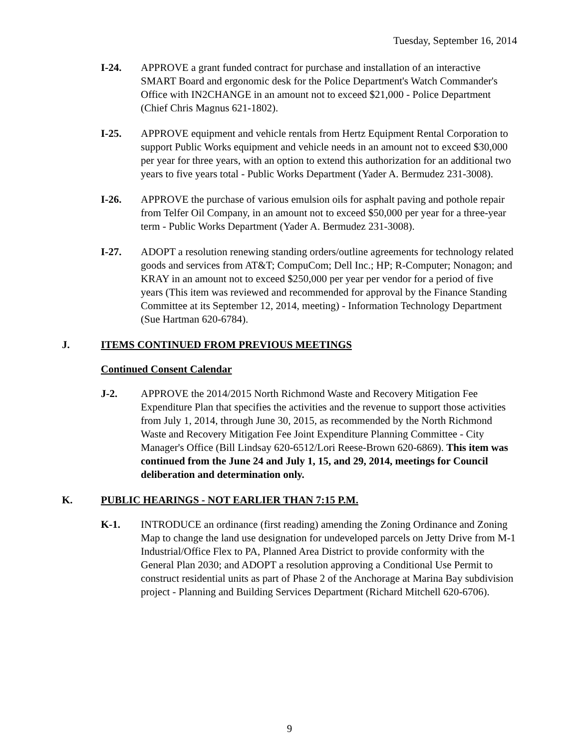Tuesday, September 16, 2014
I-24. APPROVE a grant funded contract for purchase and installation of an interactive SMART Board and ergonomic desk for the Police Department's Watch Commander's Office with IN2CHANGE in an amount not to exceed $21,000 - Police Department (Chief Chris Magnus 621-1802).
I-25. APPROVE equipment and vehicle rentals from Hertz Equipment Rental Corporation to support Public Works equipment and vehicle needs in an amount not to exceed $30,000 per year for three years, with an option to extend this authorization for an additional two years to five years total - Public Works Department (Yader A. Bermudez 231-3008).
I-26. APPROVE the purchase of various emulsion oils for asphalt paving and pothole repair from Telfer Oil Company, in an amount not to exceed $50,000 per year for a three-year term - Public Works Department (Yader A. Bermudez 231-3008).
I-27. ADOPT a resolution renewing standing orders/outline agreements for technology related goods and services from AT&T; CompuCom; Dell Inc.; HP; R-Computer; Nonagon; and KRAY in an amount not to exceed $250,000 per year per vendor for a period of five years (This item was reviewed and recommended for approval by the Finance Standing Committee at its September 12, 2014, meeting) - Information Technology Department (Sue Hartman 620-6784).
J. ITEMS CONTINUED FROM PREVIOUS MEETINGS
Continued Consent Calendar
J-2. APPROVE the 2014/2015 North Richmond Waste and Recovery Mitigation Fee Expenditure Plan that specifies the activities and the revenue to support those activities from July 1, 2014, through June 30, 2015, as recommended by the North Richmond Waste and Recovery Mitigation Fee Joint Expenditure Planning Committee - City Manager's Office (Bill Lindsay 620-6512/Lori Reese-Brown 620-6869). This item was continued from the June 24 and July 1, 15, and 29, 2014, meetings for Council deliberation and determination only.
K. PUBLIC HEARINGS - NOT EARLIER THAN 7:15 P.M.
K-1. INTRODUCE an ordinance (first reading) amending the Zoning Ordinance and Zoning Map to change the land use designation for undeveloped parcels on Jetty Drive from M-1 Industrial/Office Flex to PA, Planned Area District to provide conformity with the General Plan 2030; and ADOPT a resolution approving a Conditional Use Permit to construct residential units as part of Phase 2 of the Anchorage at Marina Bay subdivision project - Planning and Building Services Department (Richard Mitchell 620-6706).
9